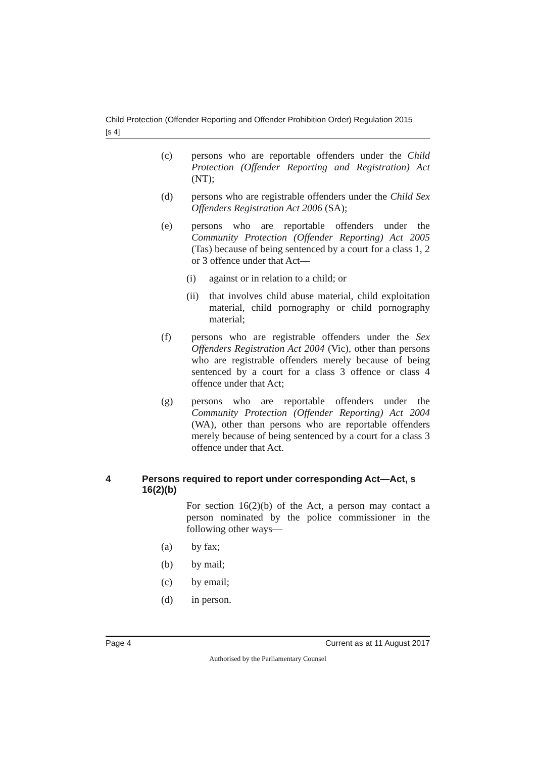Child Protection (Offender Reporting and Offender Prohibition Order) Regulation 2015
[s 4]
(c) persons who are reportable offenders under the Child Protection (Offender Reporting and Registration) Act (NT);
(d) persons who are registrable offenders under the Child Sex Offenders Registration Act 2006 (SA);
(e) persons who are reportable offenders under the Community Protection (Offender Reporting) Act 2005 (Tas) because of being sentenced by a court for a class 1, 2 or 3 offence under that Act—
(i) against or in relation to a child; or
(ii)
that involves child abuse material, child exploitation material, child pornography or child pornography material;
(f) persons who are registrable offenders under the Sex Offenders Registration Act 2004 (Vic), other than persons who are registrable offenders merely because of being sentenced by a court for a class 3 offence or class 4 offence under that Act;
(g) persons who are reportable offenders under the Community Protection (Offender Reporting) Act 2004 (WA), other than persons who are reportable offenders merely because of being sentenced by a court for a class 3 offence under that Act.
4 Persons required to report under corresponding Act—Act, s 16(2)(b)
For section 16(2)(b) of the Act, a person may contact a person nominated by the police commissioner in the following other ways—
(a) by fax;
(b) by mail;
(c) by email;
(d) in person.
Page 4 Current as at 11 August 2017
Authorised by the Parliamentary Counsel